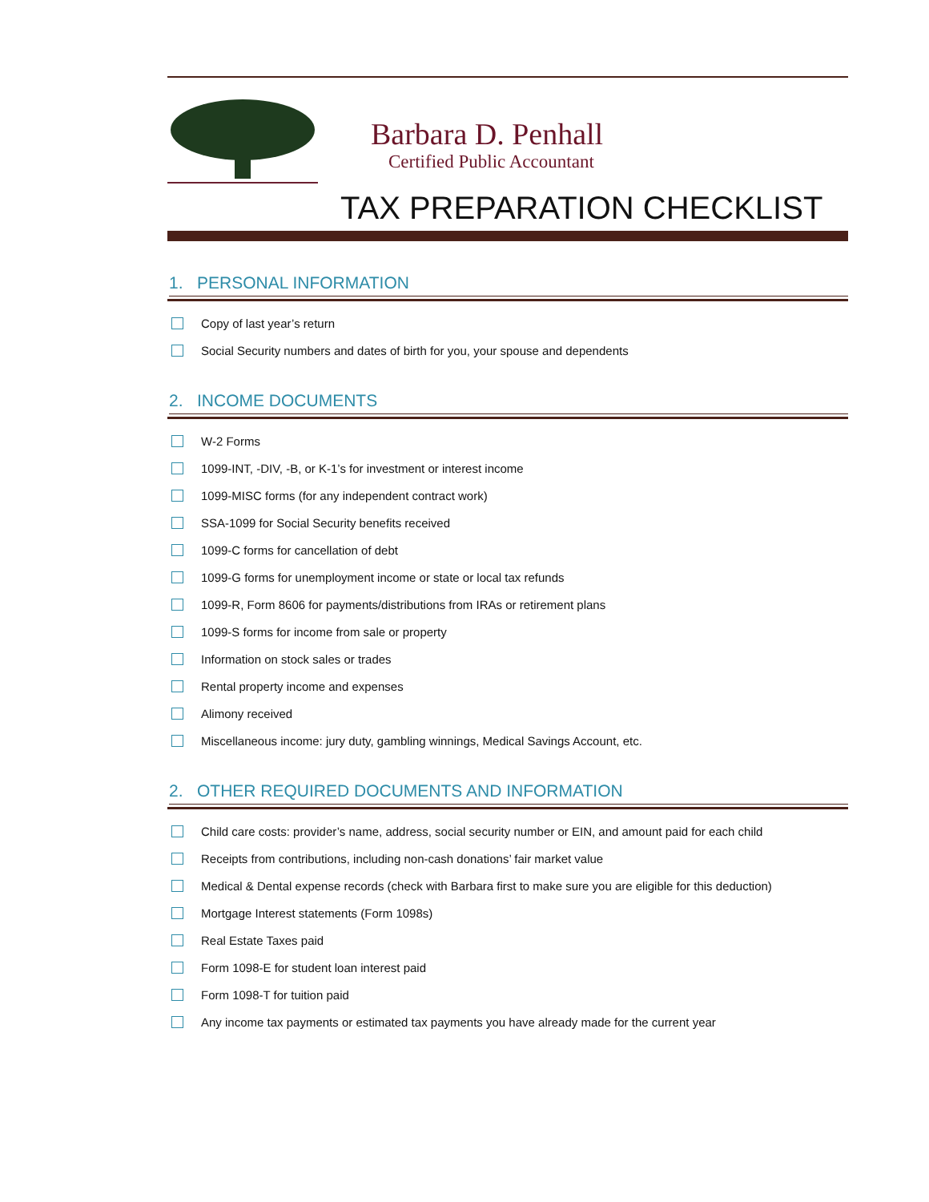Barbara D. Penhall
Certified Public Accountant
TAX PREPARATION CHECKLIST
1. PERSONAL INFORMATION
Copy of last year’s return
Social Security numbers and dates of birth for you, your spouse and dependents
2. INCOME DOCUMENTS
W-2 Forms
1099-INT, -DIV, -B, or K-1’s for investment or interest income
1099-MISC forms (for any independent contract work)
SSA-1099 for Social Security benefits received
1099-C forms for cancellation of debt
1099-G forms for unemployment income or state or local tax refunds
1099-R, Form 8606 for payments/distributions from IRAs or retirement plans
1099-S forms for income from sale or property
Information on stock sales or trades
Rental property income and expenses
Alimony received
Miscellaneous income: jury duty, gambling winnings, Medical Savings Account, etc.
2. OTHER REQUIRED DOCUMENTS AND INFORMATION
Child care costs: provider’s name, address, social security number or EIN, and amount paid for each child
Receipts from contributions, including non-cash donations’ fair market value
Medical & Dental expense records (check with Barbara first to make sure you are eligible for this deduction)
Mortgage Interest statements (Form 1098s)
Real Estate Taxes paid
Form 1098-E for student loan interest paid
Form 1098-T for tuition paid
Any income tax payments or estimated tax payments you have already made for the current year